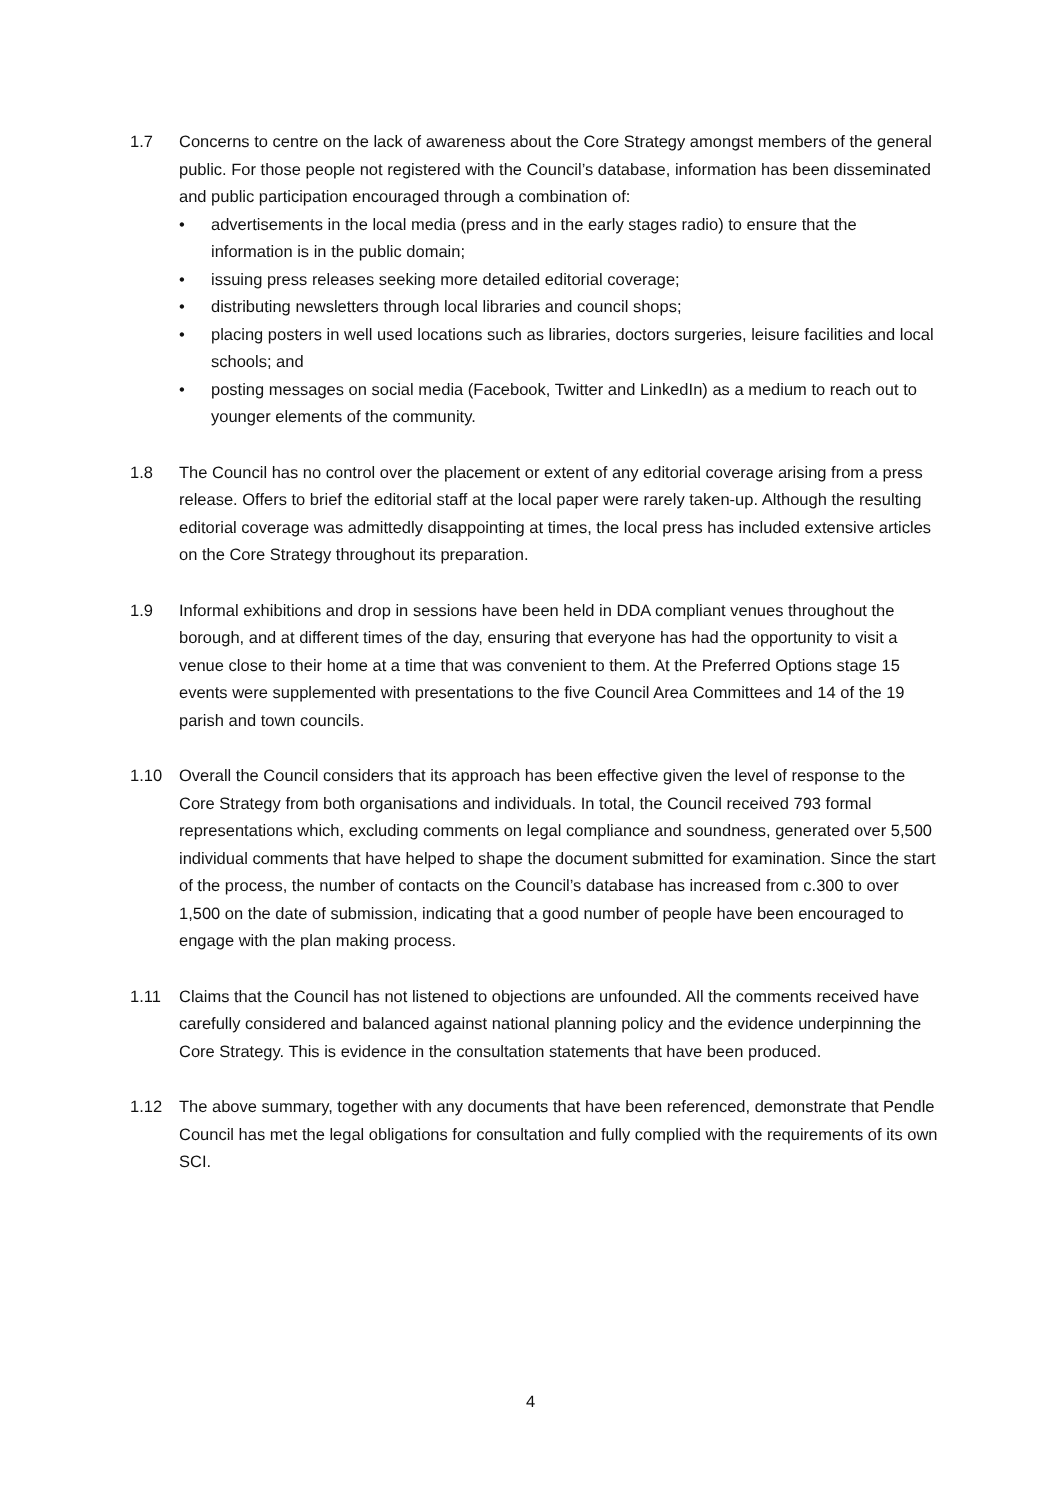1.7 Concerns to centre on the lack of awareness about the Core Strategy amongst members of the general public. For those people not registered with the Council’s database, information has been disseminated and public participation encouraged through a combination of:
• advertisements in the local media (press and in the early stages radio) to ensure that the information is in the public domain;
• issuing press releases seeking more detailed editorial coverage;
• distributing newsletters through local libraries and council shops;
• placing posters in well used locations such as libraries, doctors surgeries, leisure facilities and local schools; and
• posting messages on social media (Facebook, Twitter and LinkedIn) as a medium to reach out to younger elements of the community.
1.8 The Council has no control over the placement or extent of any editorial coverage arising from a press release. Offers to brief the editorial staff at the local paper were rarely taken-up. Although the resulting editorial coverage was admittedly disappointing at times, the local press has included extensive articles on the Core Strategy throughout its preparation.
1.9 Informal exhibitions and drop in sessions have been held in DDA compliant venues throughout the borough, and at different times of the day, ensuring that everyone has had the opportunity to visit a venue close to their home at a time that was convenient to them. At the Preferred Options stage 15 events were supplemented with presentations to the five Council Area Committees and 14 of the 19 parish and town councils.
1.10 Overall the Council considers that its approach has been effective given the level of response to the Core Strategy from both organisations and individuals. In total, the Council received 793 formal representations which, excluding comments on legal compliance and soundness, generated over 5,500 individual comments that have helped to shape the document submitted for examination. Since the start of the process, the number of contacts on the Council’s database has increased from c.300 to over 1,500 on the date of submission, indicating that a good number of people have been encouraged to engage with the plan making process.
1.11 Claims that the Council has not listened to objections are unfounded. All the comments received have carefully considered and balanced against national planning policy and the evidence underpinning the Core Strategy. This is evidence in the consultation statements that have been produced.
1.12 The above summary, together with any documents that have been referenced, demonstrate that Pendle Council has met the legal obligations for consultation and fully complied with the requirements of its own SCI.
4